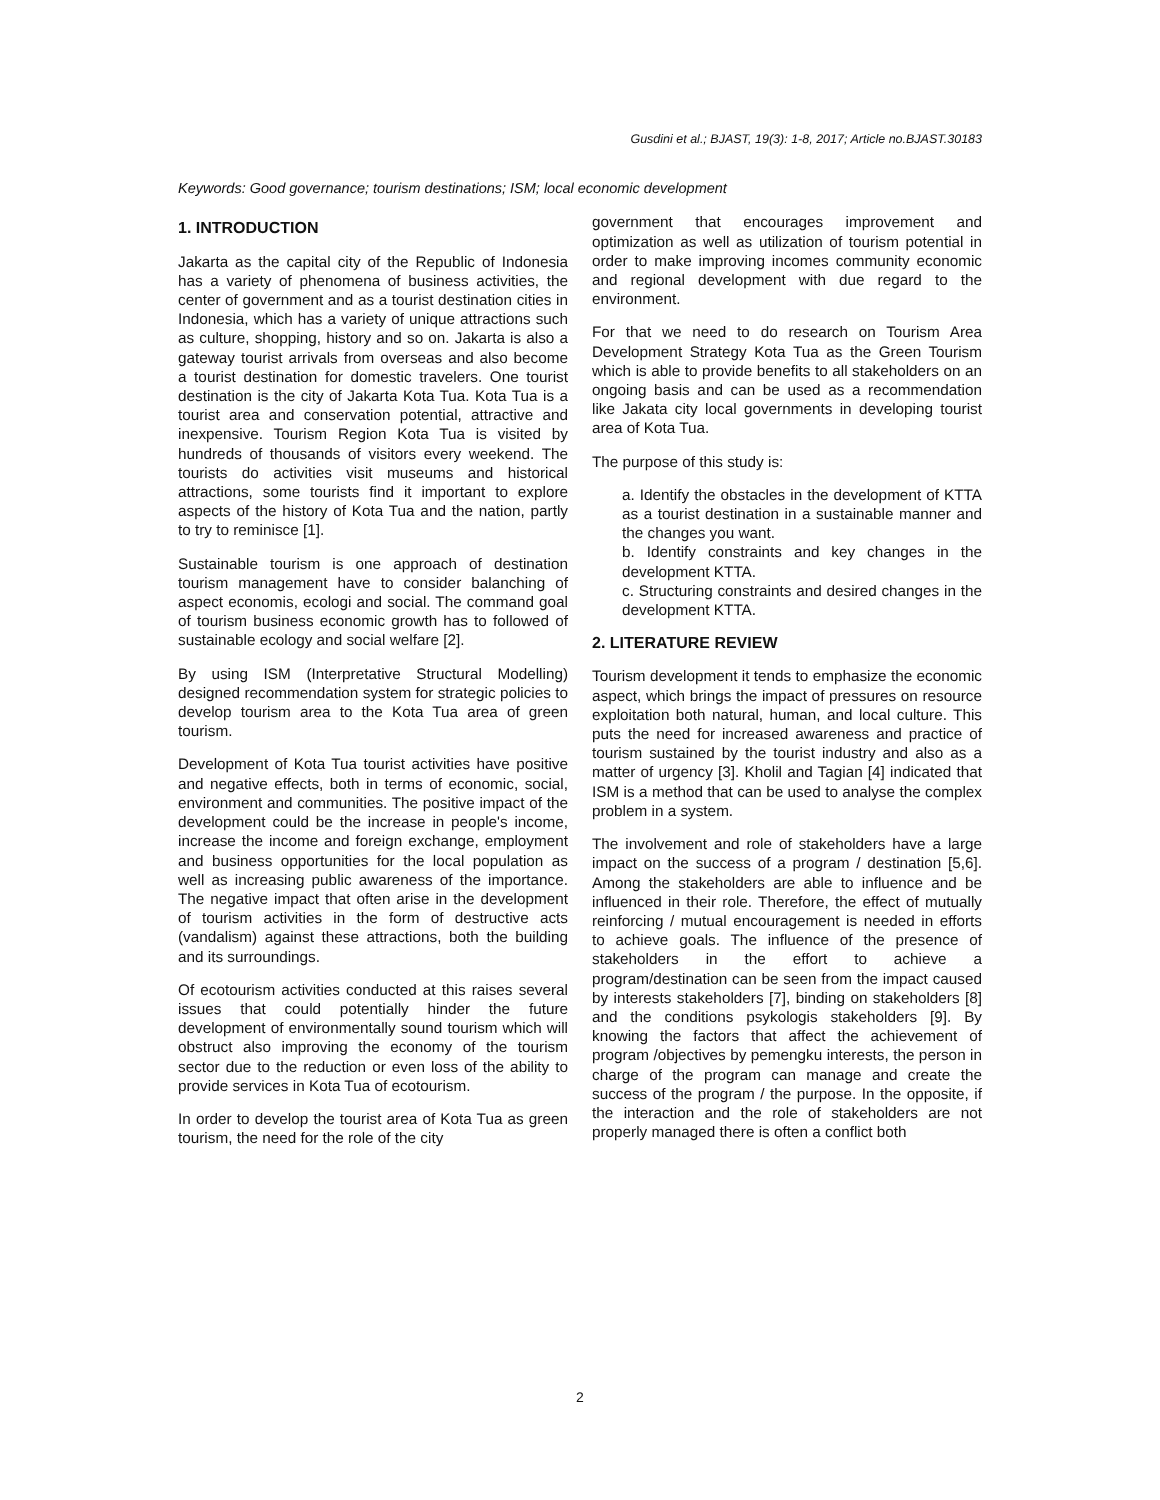Gusdini et al.; BJAST, 19(3): 1-8, 2017; Article no.BJAST.30183
Keywords: Good governance; tourism destinations; ISM; local economic development
1. INTRODUCTION
Jakarta as the capital city of the Republic of Indonesia has a variety of phenomena of business activities, the center of government and as a tourist destination cities in Indonesia, which has a variety of unique attractions such as culture, shopping, history and so on. Jakarta is also a gateway tourist arrivals from overseas and also become a tourist destination for domestic travelers. One tourist destination is the city of Jakarta Kota Tua. Kota Tua is a tourist area and conservation potential, attractive and inexpensive. Tourism Region Kota Tua is visited by hundreds of thousands of visitors every weekend. The tourists do activities visit museums and historical attractions, some tourists find it important to explore aspects of the history of Kota Tua and the nation, partly to try to reminisce [1].
Sustainable tourism is one approach of destination tourism management have to consider balanching of aspect economis, ecologi and social. The command goal of tourism business economic growth has to followed of sustainable ecology and social welfare [2].
By using ISM (Interpretative Structural Modelling) designed recommendation system for strategic policies to develop tourism area to the Kota Tua area of green tourism.
Development of Kota Tua tourist activities have positive and negative effects, both in terms of economic, social, environment and communities. The positive impact of the development could be the increase in people's income, increase the income and foreign exchange, employment and business opportunities for the local population as well as increasing public awareness of the importance. The negative impact that often arise in the development of tourism activities in the form of destructive acts (vandalism) against these attractions, both the building and its surroundings.
Of ecotourism activities conducted at this raises several issues that could potentially hinder the future development of environmentally sound tourism which will obstruct also improving the economy of the tourism sector due to the reduction or even loss of the ability to provide services in Kota Tua of ecotourism.
In order to develop the tourist area of Kota Tua as green tourism, the need for the role of the city
government that encourages improvement and optimization as well as utilization of tourism potential in order to make improving incomes community economic and regional development with due regard to the environment.
For that we need to do research on Tourism Area Development Strategy Kota Tua as the Green Tourism which is able to provide benefits to all stakeholders on an ongoing basis and can be used as a recommendation like Jakata city local governments in developing tourist area of Kota Tua.
The purpose of this study is:
a. Identify the obstacles in the development of KTTA as a tourist destination in a sustainable manner and the changes you want.
b. Identify constraints and key changes in the development KTTA.
c. Structuring constraints and desired changes in the development KTTA.
2. LITERATURE REVIEW
Tourism development it tends to emphasize the economic aspect, which brings the impact of pressures on resource exploitation both natural, human, and local culture. This puts the need for increased awareness and practice of tourism sustained by the tourist industry and also as a matter of urgency [3]. Kholil and Tagian [4] indicated that ISM is a method that can be used to analyse the complex problem in a system.
The involvement and role of stakeholders have a large impact on the success of a program / destination [5,6]. Among the stakeholders are able to influence and be influenced in their role. Therefore, the effect of mutually reinforcing / mutual encouragement is needed in efforts to achieve goals. The influence of the presence of stakeholders in the effort to achieve a program/destination can be seen from the impact caused by interests stakeholders [7], binding on stakeholders [8] and the conditions psykologis stakeholders [9]. By knowing the factors that affect the achievement of program /objectives by pemengku interests, the person in charge of the program can manage and create the success of the program / the purpose. In the opposite, if the interaction and the role of stakeholders are not properly managed there is often a conflict both
2